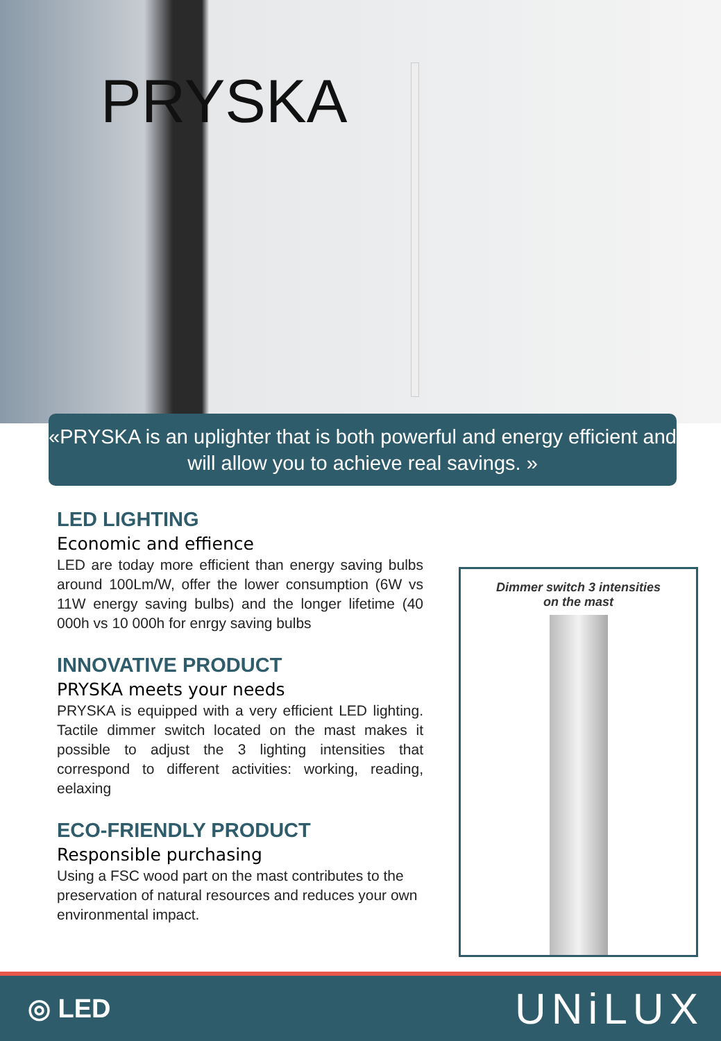PRYSKA
«PRYSKA is an uplighter that is both powerful and energy efficient and will allow you to achieve real savings. »
LED LIGHTING
Economic and effience
LED are today more efficient than energy saving bulbs around 100Lm/W, offer the lower consumption (6W vs 11W energy saving bulbs) and the longer lifetime (40 000h vs 10 000h for enrgy saving bulbs
INNOVATIVE PRODUCT
PRYSKA meets your needs
PRYSKA is equipped with a very efficient LED lighting. Tactile dimmer switch located on the mast makes it possible to adjust the 3 lighting intensities that correspond to different activities: working, reading, eelaxing
ECO-FRIENDLY PRODUCT
Responsible purchasing
Using a FSC wood part on the mast contributes to the preservation of natural resources and reduces your own environmental impact.
Dimmer switch 3 intensities
on the mast
◎ LED UNiLUX